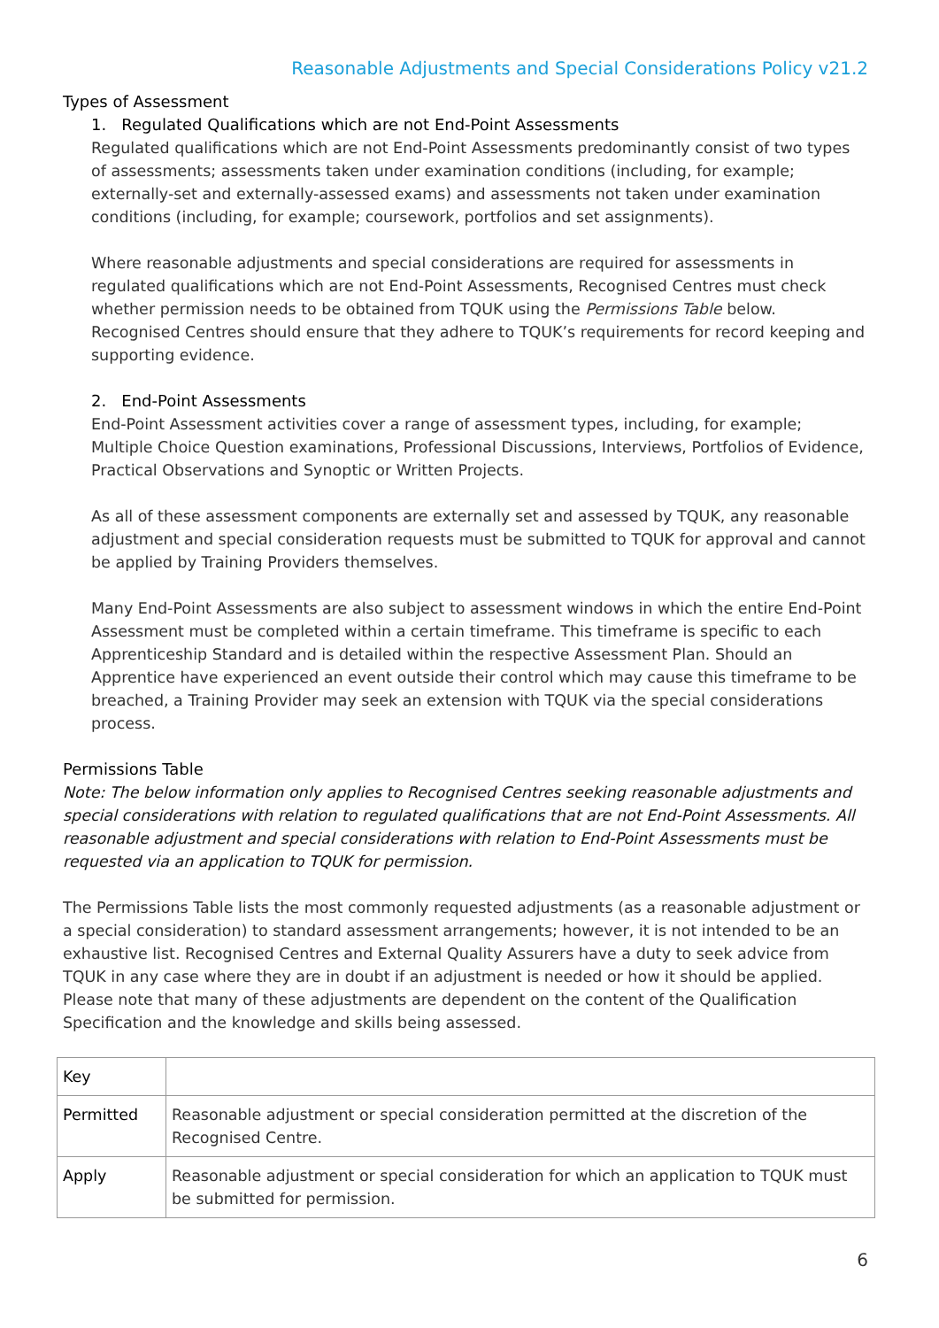Reasonable Adjustments and Special Considerations Policy v21.2
Types of Assessment
1. Regulated Qualifications which are not End-Point Assessments
Regulated qualifications which are not End-Point Assessments predominantly consist of two types of assessments; assessments taken under examination conditions (including, for example; externally-set and externally-assessed exams) and assessments not taken under examination conditions (including, for example; coursework, portfolios and set assignments).
Where reasonable adjustments and special considerations are required for assessments in regulated qualifications which are not End-Point Assessments, Recognised Centres must check whether permission needs to be obtained from TQUK using the Permissions Table below. Recognised Centres should ensure that they adhere to TQUK’s requirements for record keeping and supporting evidence.
2. End-Point Assessments
End-Point Assessment activities cover a range of assessment types, including, for example; Multiple Choice Question examinations, Professional Discussions, Interviews, Portfolios of Evidence, Practical Observations and Synoptic or Written Projects.
As all of these assessment components are externally set and assessed by TQUK, any reasonable adjustment and special consideration requests must be submitted to TQUK for approval and cannot be applied by Training Providers themselves.
Many End-Point Assessments are also subject to assessment windows in which the entire End-Point Assessment must be completed within a certain timeframe. This timeframe is specific to each Apprenticeship Standard and is detailed within the respective Assessment Plan. Should an Apprentice have experienced an event outside their control which may cause this timeframe to be breached, a Training Provider may seek an extension with TQUK via the special considerations process.
Permissions Table
Note: The below information only applies to Recognised Centres seeking reasonable adjustments and special considerations with relation to regulated qualifications that are not End-Point Assessments. All reasonable adjustment and special considerations with relation to End-Point Assessments must be requested via an application to TQUK for permission.
The Permissions Table lists the most commonly requested adjustments (as a reasonable adjustment or a special consideration) to standard assessment arrangements; however, it is not intended to be an exhaustive list. Recognised Centres and External Quality Assurers have a duty to seek advice from TQUK in any case where they are in doubt if an adjustment is needed or how it should be applied. Please note that many of these adjustments are dependent on the content of the Qualification Specification and the knowledge and skills being assessed.
| Key | |
| Permitted | Reasonable adjustment or special consideration permitted at the discretion of the Recognised Centre. |
| Apply | Reasonable adjustment or special consideration for which an application to TQUK must be submitted for permission. |
6